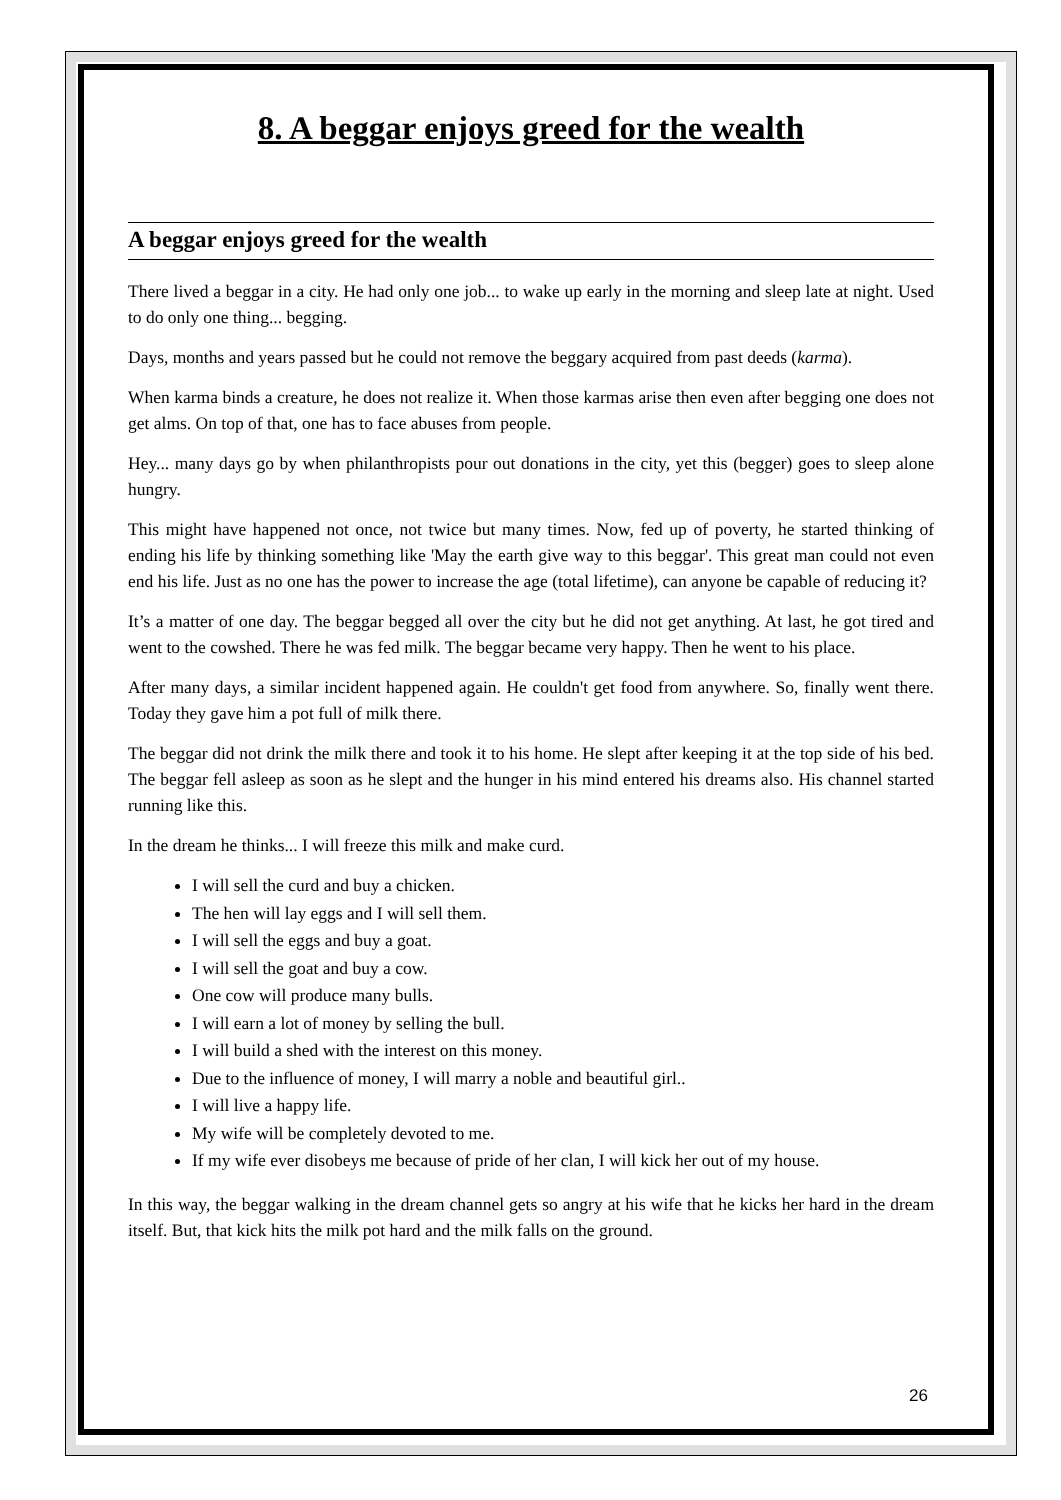8. A beggar enjoys greed for the wealth
A beggar enjoys greed for the wealth
There lived a beggar in a city. He had only one job... to wake up early in the morning and sleep late at night. Used to do only one thing... begging.
Days, months and years passed but he could not remove the beggary acquired from past deeds (karma).
When karma binds a creature, he does not realize it. When those karmas arise then even after begging one does not get alms. On top of that, one has to face abuses from people.
Hey... many days go by when philanthropists pour out donations in the city, yet this (begger) goes to sleep alone hungry.
This might have happened not once, not twice but many times. Now, fed up of poverty, he started thinking of ending his life by thinking something like 'May the earth give way to this beggar'. This great man could not even end his life. Just as no one has the power to increase the age (total lifetime), can anyone be capable of reducing it?
It’s a matter of one day. The beggar begged all over the city but he did not get anything. At last, he got tired and went to the cowshed. There he was fed milk. The beggar became very happy. Then he went to his place.
After many days, a similar incident happened again. He couldn't get food from anywhere. So, finally went there. Today they gave him a pot full of milk there.
The beggar did not drink the milk there and took it to his home. He slept after keeping it at the top side of his bed. The beggar fell asleep as soon as he slept and the hunger in his mind entered his dreams also. His channel started running like this.
In the dream he thinks... I will freeze this milk and make curd.
I will sell the curd and buy a chicken.
The hen will lay eggs and I will sell them.
I will sell the eggs and buy a goat.
I will sell the goat and buy a cow.
One cow will produce many bulls.
I will earn a lot of money by selling the bull.
I will build a shed with the interest on this money.
Due to the influence of money, I will marry a noble and beautiful girl..
I will live a happy life.
My wife will be completely devoted to me.
If my wife ever disobeys me because of pride of her clan, I will kick her out of my house.
In this way, the beggar walking in the dream channel gets so angry at his wife that he kicks her hard in the dream itself. But, that kick hits the milk pot hard and the milk falls on the ground.
26